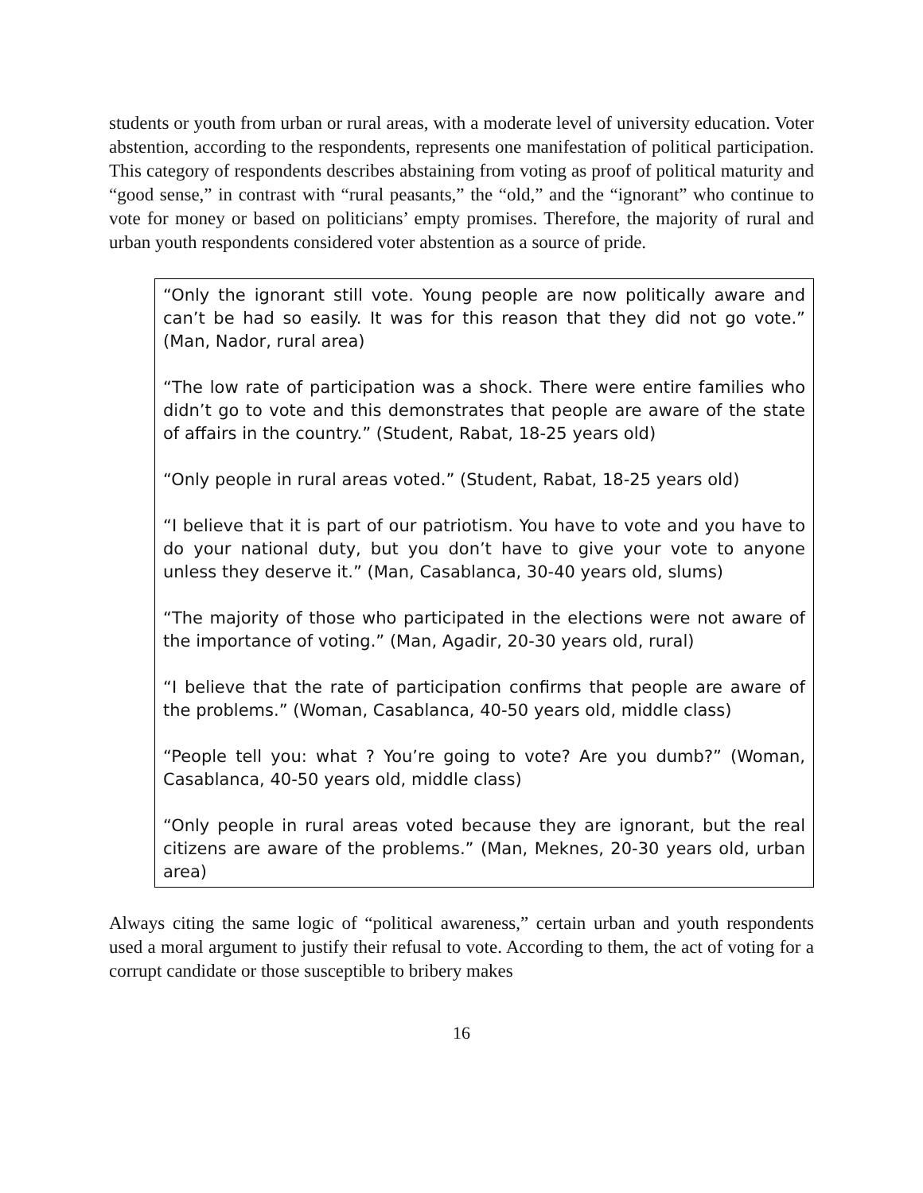students or youth from urban or rural areas, with a moderate level of university education. Voter abstention, according to the respondents, represents one manifestation of political participation. This category of respondents describes abstaining from voting as proof of political maturity and “good sense,” in contrast with “rural peasants,” the “old,” and the “ignorant” who continue to vote for money or based on politicians’ empty promises. Therefore, the majority of rural and urban youth respondents considered voter abstention as a source of pride.
“Only the ignorant still vote. Young people are now politically aware and can’t be had so easily. It was for this reason that they did not go vote.” (Man, Nador, rural area)
“The low rate of participation was a shock. There were entire families who didn’t go to vote and this demonstrates that people are aware of the state of affairs in the country.” (Student, Rabat, 18-25 years old)
“Only people in rural areas voted.” (Student, Rabat, 18-25 years old)
“I believe that it is part of our patriotism. You have to vote and you have to do your national duty, but you don’t have to give your vote to anyone unless they deserve it.” (Man, Casablanca, 30-40 years old, slums)
“The majority of those who participated in the elections were not aware of the importance of voting.” (Man, Agadir, 20-30 years old, rural)
“I believe that the rate of participation confirms that people are aware of the problems.” (Woman, Casablanca, 40-50 years old, middle class)
“People tell you: what ? You’re going to vote? Are you dumb?” (Woman, Casablanca, 40-50 years old, middle class)
“Only people in rural areas voted because they are ignorant, but the real citizens are aware of the problems.” (Man, Meknes, 20-30 years old, urban area)
Always citing the same logic of “political awareness,” certain urban and youth respondents used a moral argument to justify their refusal to vote. According to them, the act of voting for a corrupt candidate or those susceptible to bribery makes
16